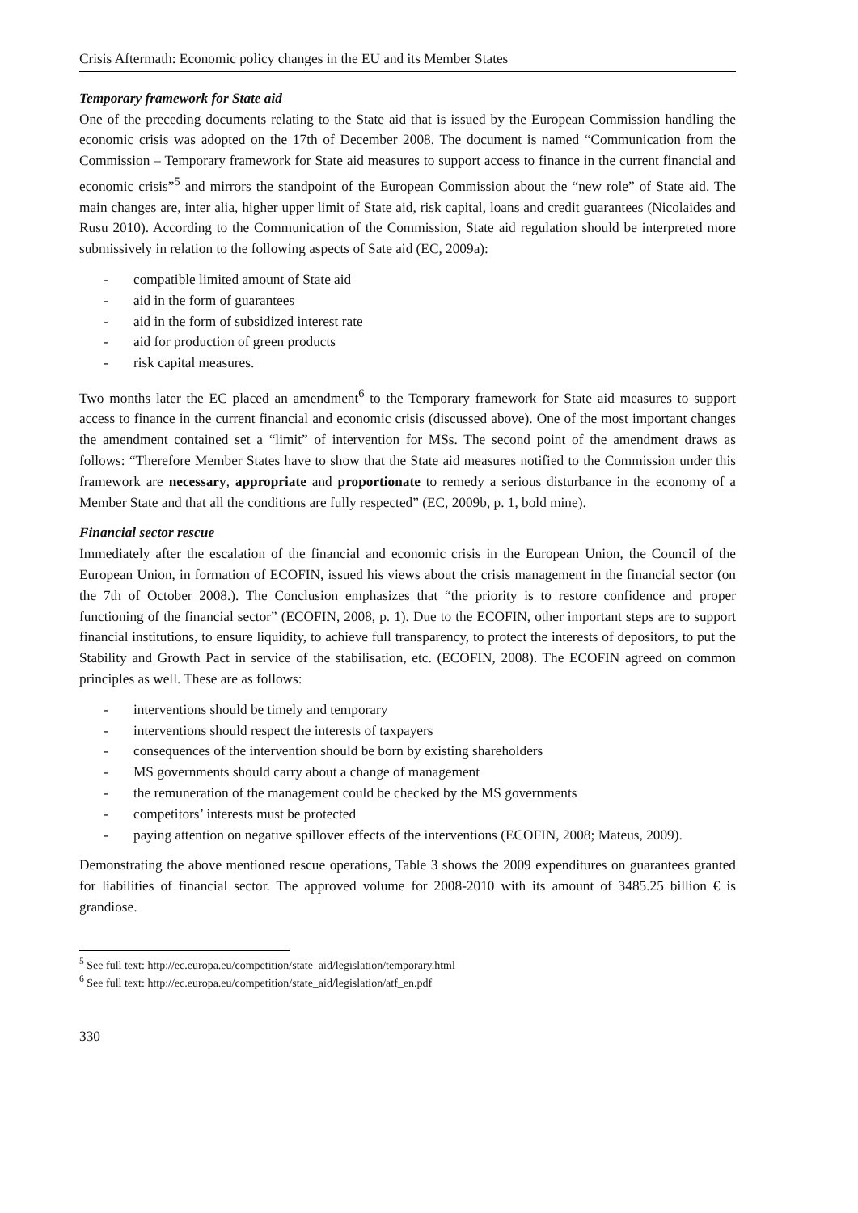Crisis Aftermath: Economic policy changes in the EU and its Member States
Temporary framework for State aid
One of the preceding documents relating to the State aid that is issued by the European Commission handling the economic crisis was adopted on the 17th of December 2008. The document is named “Communication from the Commission – Temporary framework for State aid measures to support access to finance in the current financial and economic crisis”<sup>5</sup> and mirrors the standpoint of the European Commission about the “new role” of State aid. The main changes are, inter alia, higher upper limit of State aid, risk capital, loans and credit guarantees (Nicolaides and Rusu 2010). According to the Communication of the Commission, State aid regulation should be interpreted more submissively in relation to the following aspects of Sate aid (EC, 2009a):
- compatible limited amount of State aid
- aid in the form of guarantees
- aid in the form of subsidized interest rate
- aid for production of green products
- risk capital measures.
Two months later the EC placed an amendment<sup>6</sup> to the Temporary framework for State aid measures to support access to finance in the current financial and economic crisis (discussed above). One of the most important changes the amendment contained set a “limit” of intervention for MSs. The second point of the amendment draws as follows: “Therefore Member States have to show that the State aid measures notified to the Commission under this framework are necessary, appropriate and proportionate to remedy a serious disturbance in the economy of a Member State and that all the conditions are fully respected” (EC, 2009b, p. 1, bold mine).
Financial sector rescue
Immediately after the escalation of the financial and economic crisis in the European Union, the Council of the European Union, in formation of ECOFIN, issued his views about the crisis management in the financial sector (on the 7th of October 2008.). The Conclusion emphasizes that “the priority is to restore confidence and proper functioning of the financial sector” (ECOFIN, 2008, p. 1). Due to the ECOFIN, other important steps are to support financial institutions, to ensure liquidity, to achieve full transparency, to protect the interests of depositors, to put the Stability and Growth Pact in service of the stabilisation, etc. (ECOFIN, 2008). The ECOFIN agreed on common principles as well. These are as follows:
- interventions should be timely and temporary
- interventions should respect the interests of taxpayers
- consequences of the intervention should be born by existing shareholders
- MS governments should carry about a change of management
- the remuneration of the management could be checked by the MS governments
- competitors’ interests must be protected
- paying attention on negative spillover effects of the interventions (ECOFIN, 2008; Mateus, 2009).
Demonstrating the above mentioned rescue operations, Table 3 shows the 2009 expenditures on guarantees granted for liabilities of financial sector. The approved volume for 2008-2010 with its amount of 3485.25 billion € is grandiose.
<sup>5</sup> See full text: http://ec.europa.eu/competition/state_aid/legislation/temporary.html
<sup>6</sup> See full text: http://ec.europa.eu/competition/state_aid/legislation/atf_en.pdf
330